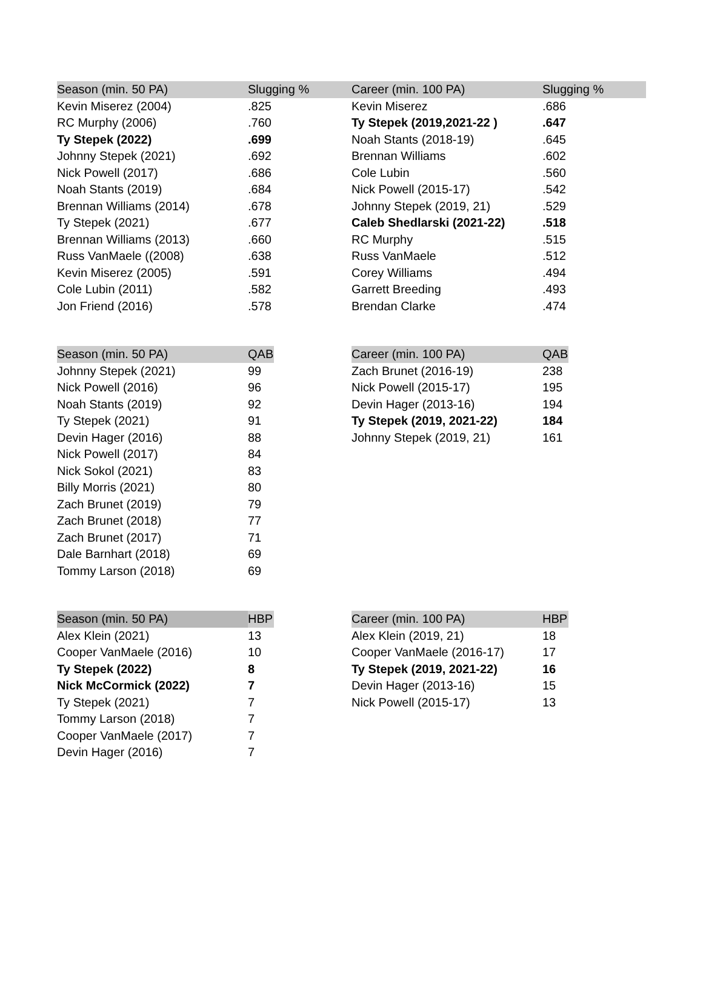| Season (min. 50 PA) | Slugging % | |
| Kevin Miserez (2004) | .825 | |
| RC Murphy (2006) | .760 | |
| Ty Stepek (2022) | .699 | |
| Johnny Stepek (2021) | .692 | |
| Nick Powell (2017) | .686 | |
| Noah Stants (2019) | .684 | |
| Brennan Williams (2014) | .678 | |
| Ty Stepek (2021) | .677 | |
| Brennan Williams (2013) | .660 | |
| Russ VanMaele ((2008) | .638 | |
| Kevin Miserez (2005) | .591 | |
| Cole Lubin (2011) | .582 | |
| Jon Friend (2016) | .578 | |
| Career (min. 100 PA) | Slugging % |
| --- | --- |
| Kevin Miserez | .686 |
| Ty Stepek (2019,2021-22 ) | .647 |
| Noah Stants (2018-19) | .645 |
| Brennan Williams | .602 |
| Cole Lubin | .560 |
| Nick Powell (2015-17) | .542 |
| Johnny Stepek (2019, 21) | .529 |
| Caleb Shedlarski (2021-22) | .518 |
| RC Murphy | .515 |
| Russ VanMaele | .512 |
| Corey Williams | .494 |
| Garrett Breeding | .493 |
| Brendan Clarke | .474 |
| Season (min. 50 PA) | QAB | |
| Johnny Stepek (2021) | 99 | |
| Nick Powell (2016) | 96 | |
| Noah Stants (2019) | 92 | |
| Ty Stepek (2021) | 91 | |
| Devin Hager (2016) | 88 | |
| Nick Powell (2017) | 84 | |
| Nick Sokol (2021) | 83 | |
| Billy Morris (2021) | 80 | |
| Zach Brunet (2019) | 79 | |
| Zach Brunet (2018) | 77 | |
| Zach Brunet (2017) | 71 | |
| Dale Barnhart (2018) | 69 | |
| Tommy Larson (2018) | 69 | |
| Career (min. 100 PA) | QAB |
| --- | --- |
| Zach Brunet (2016-19) | 238 |
| Nick Powell (2015-17) | 195 |
| Devin Hager (2013-16) | 194 |
| Ty Stepek (2019, 2021-22) | 184 |
| Johnny Stepek (2019, 21) | 161 |
| Season (min. 50 PA) | HBP | |
| Alex Klein (2021) | 13 | |
| Cooper VanMaele (2016) | 10 | |
| Ty Stepek (2022) | 8 | |
| Nick McCormick (2022) | 7 | |
| Ty Stepek (2021) | 7 | |
| Tommy Larson (2018) | 7 | |
| Cooper VanMaele (2017) | 7 | |
| Devin Hager (2016) | 7 | |
| Career (min. 100 PA) | HBP |
| --- | --- |
| Alex Klein (2019, 21) | 18 |
| Cooper VanMaele (2016-17) | 17 |
| Ty Stepek (2019, 2021-22) | 16 |
| Devin Hager (2013-16) | 15 |
| Nick Powell (2015-17) | 13 |